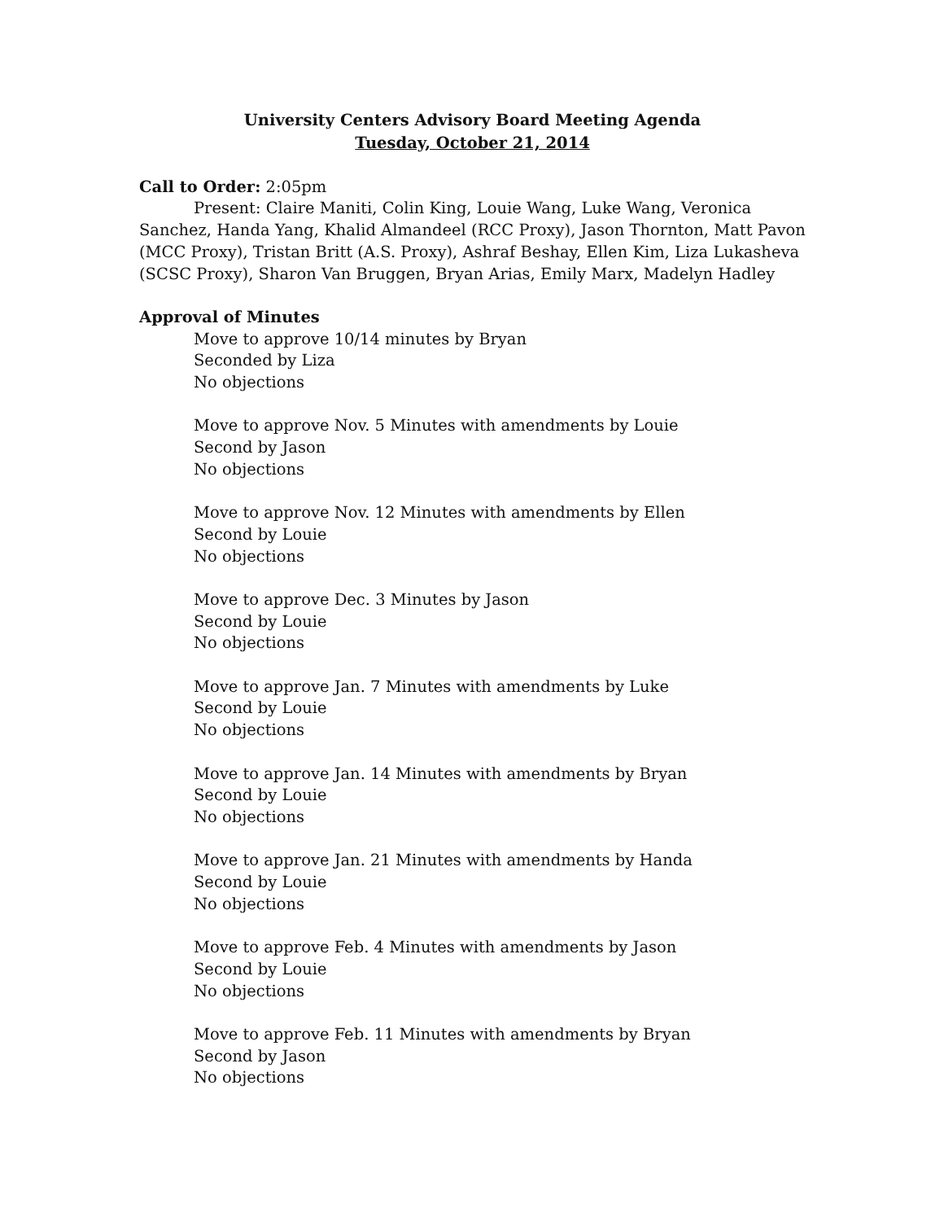University Centers Advisory Board Meeting Agenda
Tuesday, October 21, 2014
Call to Order: 2:05pm
Present: Claire Maniti, Colin King, Louie Wang, Luke Wang, Veronica Sanchez, Handa Yang, Khalid Almandeel (RCC Proxy), Jason Thornton, Matt Pavon (MCC Proxy), Tristan Britt (A.S. Proxy), Ashraf Beshay, Ellen Kim, Liza Lukasheva (SCSC Proxy), Sharon Van Bruggen, Bryan Arias, Emily Marx, Madelyn Hadley
Approval of Minutes
Move to approve 10/14 minutes by Bryan
Seconded by Liza
No objections
Move to approve Nov. 5 Minutes with amendments by Louie
Second by Jason
No objections
Move to approve Nov. 12 Minutes with amendments by Ellen
Second by Louie
No objections
Move to approve Dec. 3 Minutes by Jason
Second by Louie
No objections
Move to approve Jan. 7 Minutes with amendments by Luke
Second by Louie
No objections
Move to approve Jan. 14 Minutes with amendments by Bryan
Second by Louie
No objections
Move to approve Jan. 21 Minutes with amendments by Handa
Second by Louie
No objections
Move to approve Feb. 4 Minutes with amendments by Jason
Second by Louie
No objections
Move to approve Feb. 11 Minutes with amendments by Bryan
Second by Jason
No objections